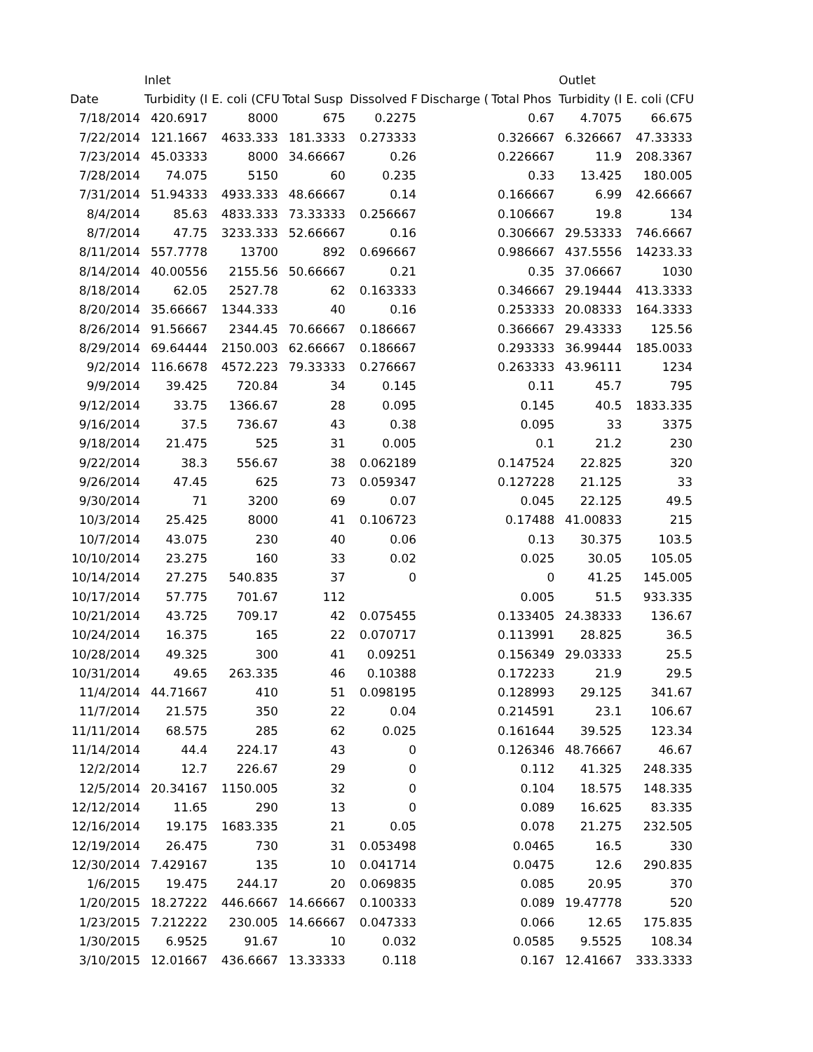| | Inlet | | | | | | Outlet | |
| --- | --- | --- | --- | --- | --- | --- | --- | --- |
| Date | Turbidity (I | E. coli (CFU | Total Susp | Dissolved F | Discharge ( | Total Phos | Turbidity (I | E. coli (CFU |
| 7/18/2014 | 420.6917 | 8000 | 675 | 0.2275 | | 0.67 | 4.7075 | 66.675 |
| 7/22/2014 | 121.1667 | 4633.333 | 181.3333 | 0.273333 | | 0.326667 | 6.326667 | 47.33333 |
| 7/23/2014 | 45.03333 | 8000 | 34.66667 | 0.26 | | 0.226667 | 11.9 | 208.3367 |
| 7/28/2014 | 74.075 | 5150 | 60 | 0.235 | | 0.33 | 13.425 | 180.005 |
| 7/31/2014 | 51.94333 | 4933.333 | 48.66667 | 0.14 | | 0.166667 | 6.99 | 42.66667 |
| 8/4/2014 | 85.63 | 4833.333 | 73.33333 | 0.256667 | | 0.106667 | 19.8 | 134 |
| 8/7/2014 | 47.75 | 3233.333 | 52.66667 | 0.16 | | 0.306667 | 29.53333 | 746.6667 |
| 8/11/2014 | 557.7778 | 13700 | 892 | 0.696667 | | 0.986667 | 437.5556 | 14233.33 |
| 8/14/2014 | 40.00556 | 2155.56 | 50.66667 | 0.21 | | 0.35 | 37.06667 | 1030 |
| 8/18/2014 | 62.05 | 2527.78 | 62 | 0.163333 | | 0.346667 | 29.19444 | 413.3333 |
| 8/20/2014 | 35.66667 | 1344.333 | 40 | 0.16 | | 0.253333 | 20.08333 | 164.3333 |
| 8/26/2014 | 91.56667 | 2344.45 | 70.66667 | 0.186667 | | 0.366667 | 29.43333 | 125.56 |
| 8/29/2014 | 69.64444 | 2150.003 | 62.66667 | 0.186667 | | 0.293333 | 36.99444 | 185.0033 |
| 9/2/2014 | 116.6678 | 4572.223 | 79.33333 | 0.276667 | | 0.263333 | 43.96111 | 1234 |
| 9/9/2014 | 39.425 | 720.84 | 34 | 0.145 | | 0.11 | 45.7 | 795 |
| 9/12/2014 | 33.75 | 1366.67 | 28 | 0.095 | | 0.145 | 40.5 | 1833.335 |
| 9/16/2014 | 37.5 | 736.67 | 43 | 0.38 | | 0.095 | 33 | 3375 |
| 9/18/2014 | 21.475 | 525 | 31 | 0.005 | | 0.1 | 21.2 | 230 |
| 9/22/2014 | 38.3 | 556.67 | 38 | 0.062189 | | 0.147524 | 22.825 | 320 |
| 9/26/2014 | 47.45 | 625 | 73 | 0.059347 | | 0.127228 | 21.125 | 33 |
| 9/30/2014 | 71 | 3200 | 69 | 0.07 | | 0.045 | 22.125 | 49.5 |
| 10/3/2014 | 25.425 | 8000 | 41 | 0.106723 | | 0.17488 | 41.00833 | 215 |
| 10/7/2014 | 43.075 | 230 | 40 | 0.06 | | 0.13 | 30.375 | 103.5 |
| 10/10/2014 | 23.275 | 160 | 33 | 0.02 | | 0.025 | 30.05 | 105.05 |
| 10/14/2014 | 27.275 | 540.835 | 37 | 0 | | 0 | 41.25 | 145.005 |
| 10/17/2014 | 57.775 | 701.67 | 112 | | | 0.005 | 51.5 | 933.335 |
| 10/21/2014 | 43.725 | 709.17 | 42 | 0.075455 | | 0.133405 | 24.38333 | 136.67 |
| 10/24/2014 | 16.375 | 165 | 22 | 0.070717 | | 0.113991 | 28.825 | 36.5 |
| 10/28/2014 | 49.325 | 300 | 41 | 0.09251 | | 0.156349 | 29.03333 | 25.5 |
| 10/31/2014 | 49.65 | 263.335 | 46 | 0.10388 | | 0.172233 | 21.9 | 29.5 |
| 11/4/2014 | 44.71667 | 410 | 51 | 0.098195 | | 0.128993 | 29.125 | 341.67 |
| 11/7/2014 | 21.575 | 350 | 22 | 0.04 | | 0.214591 | 23.1 | 106.67 |
| 11/11/2014 | 68.575 | 285 | 62 | 0.025 | | 0.161644 | 39.525 | 123.34 |
| 11/14/2014 | 44.4 | 224.17 | 43 | 0 | | 0.126346 | 48.76667 | 46.67 |
| 12/2/2014 | 12.7 | 226.67 | 29 | 0 | | 0.112 | 41.325 | 248.335 |
| 12/5/2014 | 20.34167 | 1150.005 | 32 | 0 | | 0.104 | 18.575 | 148.335 |
| 12/12/2014 | 11.65 | 290 | 13 | 0 | | 0.089 | 16.625 | 83.335 |
| 12/16/2014 | 19.175 | 1683.335 | 21 | 0.05 | | 0.078 | 21.275 | 232.505 |
| 12/19/2014 | 26.475 | 730 | 31 | 0.053498 | | 0.0465 | 16.5 | 330 |
| 12/30/2014 | 7.429167 | 135 | 10 | 0.041714 | | 0.0475 | 12.6 | 290.835 |
| 1/6/2015 | 19.475 | 244.17 | 20 | 0.069835 | | 0.085 | 20.95 | 370 |
| 1/20/2015 | 18.27222 | 446.6667 | 14.66667 | 0.100333 | | 0.089 | 19.47778 | 520 |
| 1/23/2015 | 7.212222 | 230.005 | 14.66667 | 0.047333 | | 0.066 | 12.65 | 175.835 |
| 1/30/2015 | 6.9525 | 91.67 | 10 | 0.032 | | 0.0585 | 9.5525 | 108.34 |
| 3/10/2015 | 12.01667 | 436.6667 | 13.33333 | 0.118 | | 0.167 | 12.41667 | 333.3333 |